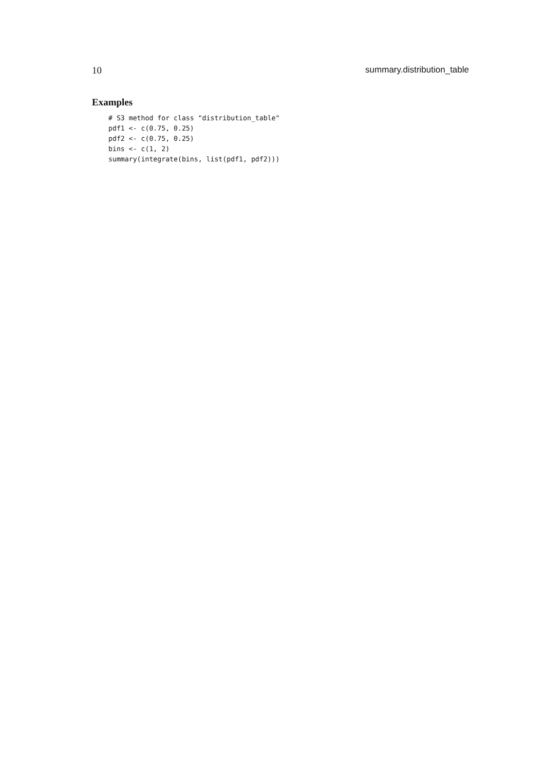10 summary.distribution_table
Examples
# S3 method for class "distribution_table"
pdf1 <- c(0.75, 0.25)
pdf2 <- c(0.75, 0.25)
bins <- c(1, 2)
summary(integrate(bins, list(pdf1, pdf2)))